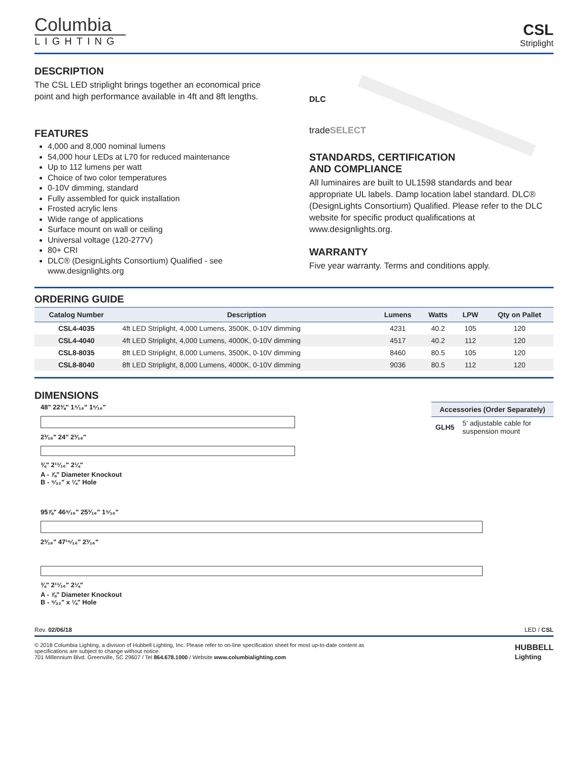Columbia
LIGHTING
CSL
Striplight
DESCRIPTION
The CSL LED striplight brings together an economical price point and high performance available in 4ft and 8ft lengths.
FEATURES
4,000 and 8,000 nominal lumens
54,000 hour LEDs at L70 for reduced maintenance
Up to 112 lumens per watt
Choice of two color temperatures
0-10V dimming, standard
Fully assembled for quick installation
Frosted acrylic lens
Wide range of applications
Surface mount on wall or ceiling
Universal voltage (120-277V)
80+ CRI
DLC® (DesignLights Consortium) Qualified - see www.designlights.org
DLC
tradeSELECT
STANDARDS, CERTIFICATION
AND COMPLIANCE
All luminaires are built to UL1598 standards and bear appropriate UL labels. Damp location label standard. DLC® (DesignLights Consortium) Qualified. Please refer to the DLC website for specific product qualifications at www.designlights.org.
WARRANTY
Five year warranty. Terms and conditions apply.
ORDERING GUIDE
| Catalog Number | Description | Lumens | Watts | LPW | Qty on Pallet |
| --- | --- | --- | --- | --- | --- |
| CSL4-4035 | 4ft LED Striplight, 4,000 Lumens, 3500K, 0-10V dimming | 4231 | 40.2 | 105 | 120 |
| CSL4-4040 | 4ft LED Striplight, 4,000 Lumens, 4000K, 0-10V dimming | 4517 | 40.2 | 112 | 120 |
| CSL8-8035 | 8ft LED Striplight, 8,000 Lumens, 3500K, 0-10V dimming | 8460 | 80.5 | 105 | 120 |
| CSL8-8040 | 8ft LED Striplight, 8,000 Lumens, 4000K, 0-10V dimming | 9036 | 80.5 | 112 | 120 |
DIMENSIONS
48" 22⅜" 1⁵⁄₁₆" 1⁵⁄₁₆"
2³⁄₁₆" 24" 2³⁄₁₆"
¾" 2¹¹⁄₁₆" 2¼"
A - ⅞" Diameter Knockout
B - ⁵⁄₃₂" x ¼" Hole
| Accessories (Order Separately) | |
| --- | --- |
| GLH5 | 5' adjustable cable for suspension mount |
95⅞" 46⁹⁄₁₆" 25³⁄₁₆" 1⁵⁄₁₆"
2³⁄₁₆" 47¹⁵⁄₁₆" 2³⁄₁₆"
¾" 2¹¹⁄₁₆" 2¼"
A - ⅞" Diameter Knockout
B - ⁵⁄₃₂" x ¼" Hole
Rev. 02/06/18 LED / CSL
© 2018 Columbia Lighting, a division of Hubbell Lighting, Inc. Please refer to on-line specification sheet for most up-to-date content as
specifications are subject to change without notice.
701 Millennium Blvd. Greenville, SC 29607 / Tel 864.678.1000 / Website www.columbialighting.com
HUBBELL
Lighting